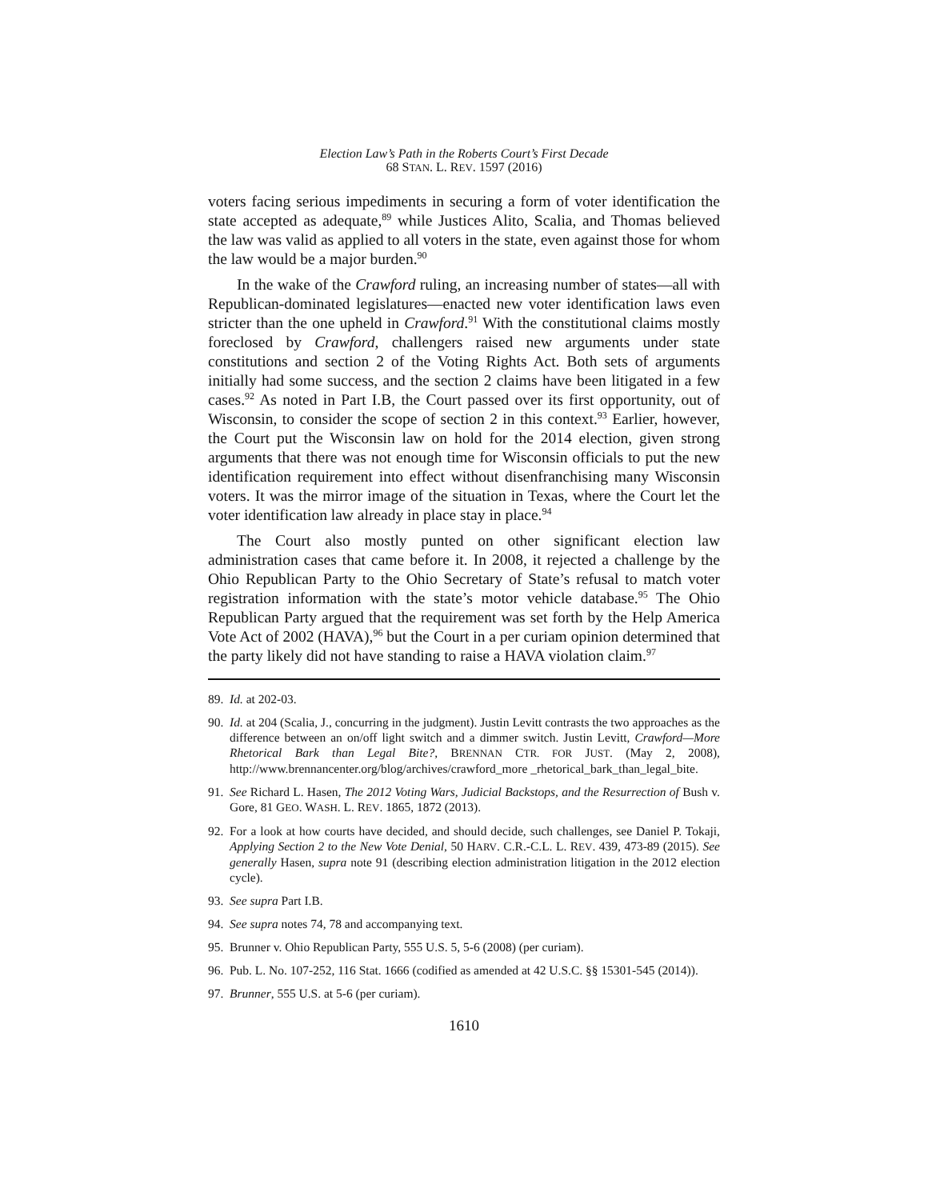Election Law’s Path in the Roberts Court’s First Decade
68 STAN. L. REV. 1597 (2016)
voters facing serious impediments in securing a form of voter identification the state accepted as adequate,<sup>89</sup> while Justices Alito, Scalia, and Thomas believed the law was valid as applied to all voters in the state, even against those for whom the law would be a major burden.<sup>90</sup>
In the wake of the Crawford ruling, an increasing number of states—all with Republican-dominated legislatures—enacted new voter identification laws even stricter than the one upheld in Crawford.<sup>91</sup> With the constitutional claims mostly foreclosed by Crawford, challengers raised new arguments under state constitutions and section 2 of the Voting Rights Act. Both sets of arguments initially had some success, and the section 2 claims have been litigated in a few cases.<sup>92</sup> As noted in Part I.B, the Court passed over its first opportunity, out of Wisconsin, to consider the scope of section 2 in this context.<sup>93</sup> Earlier, however, the Court put the Wisconsin law on hold for the 2014 election, given strong arguments that there was not enough time for Wisconsin officials to put the new identification requirement into effect without disenfranchising many Wisconsin voters. It was the mirror image of the situation in Texas, where the Court let the voter identification law already in place stay in place.<sup>94</sup>
The Court also mostly punted on other significant election law administration cases that came before it. In 2008, it rejected a challenge by the Ohio Republican Party to the Ohio Secretary of State’s refusal to match voter registration information with the state’s motor vehicle database.<sup>95</sup> The Ohio Republican Party argued that the requirement was set forth by the Help America Vote Act of 2002 (HAVA),<sup>96</sup> but the Court in a per curiam opinion determined that the party likely did not have standing to raise a HAVA violation claim.<sup>97</sup>
89. Id. at 202-03.
90. Id. at 204 (Scalia, J., concurring in the judgment). Justin Levitt contrasts the two approaches as the difference between an on/off light switch and a dimmer switch. Justin Levitt, Crawford—More Rhetorical Bark than Legal Bite?, BRENNAN CTR. FOR JUST. (May 2, 2008), http://www.brennancenter.org/blog/archives/crawford_more _rhetorical_bark_than_legal_bite.
91. See Richard L. Hasen, The 2012 Voting Wars, Judicial Backstops, and the Resurrection of Bush v. Gore, 81 GEO. WASH. L. REV. 1865, 1872 (2013).
92. For a look at how courts have decided, and should decide, such challenges, see Daniel P. Tokaji, Applying Section 2 to the New Vote Denial, 50 HARV. C.R.-C.L. L. REV. 439, 473-89 (2015). See generally Hasen, supra note 91 (describing election administration litigation in the 2012 election cycle).
93. See supra Part I.B.
94. See supra notes 74, 78 and accompanying text.
95. Brunner v. Ohio Republican Party, 555 U.S. 5, 5-6 (2008) (per curiam).
96. Pub. L. No. 107-252, 116 Stat. 1666 (codified as amended at 42 U.S.C. §§ 15301-545 (2014)).
97. Brunner, 555 U.S. at 5-6 (per curiam).
1610